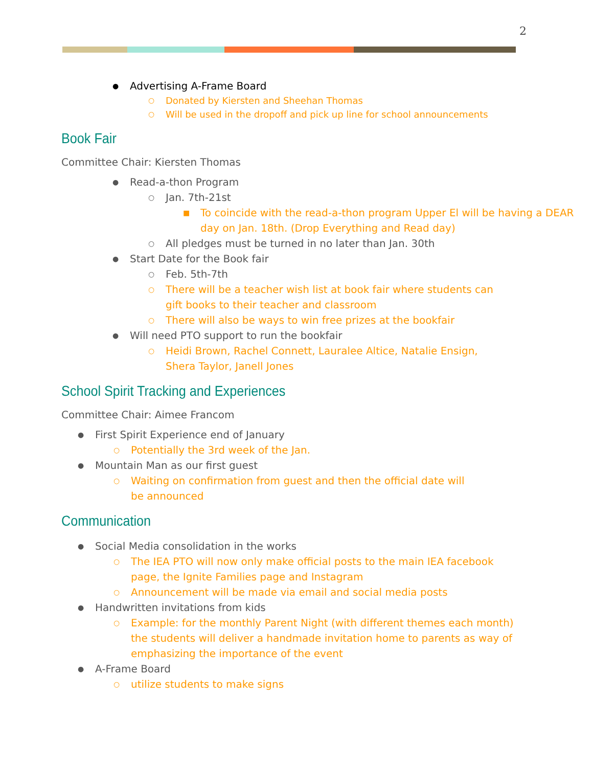2
● Advertising A-Frame Board
○ Donated by Kiersten and Sheehan Thomas
○ Will be used in the dropoff and pick up line for school announcements
Book Fair
Committee Chair: Kiersten Thomas
● Read-a-thon Program
○ Jan. 7th-21st
■ To coincide with the read-a-thon program Upper El will be having a DEAR day on Jan. 18th. (Drop Everything and Read day)
○ All pledges must be turned in no later than Jan. 30th
● Start Date for the Book fair
○ Feb. 5th-7th
○ There will be a teacher wish list at book fair where students can gift books to their teacher and classroom
○ There will also be ways to win free prizes at the bookfair
● Will need PTO support to run the bookfair
○ Heidi Brown, Rachel Connett, Lauralee Altice, Natalie Ensign, Shera Taylor, Janell Jones
School Spirit Tracking and Experiences
Committee Chair: Aimee Francom
● First Spirit Experience end of January
○ Potentially the 3rd week of the Jan.
● Mountain Man as our first guest
○ Waiting on confirmation from guest and then the official date will be announced
Communication
● Social Media consolidation in the works
○ The IEA PTO will now only make official posts to the main IEA facebook page, the Ignite Families page and Instagram
○ Announcement will be made via email and social media posts
● Handwritten invitations from kids
○ Example: for the monthly Parent Night (with different themes each month) the students will deliver a handmade invitation home to parents as way of emphasizing the importance of the event
● A-Frame Board
○ utilize students to make signs